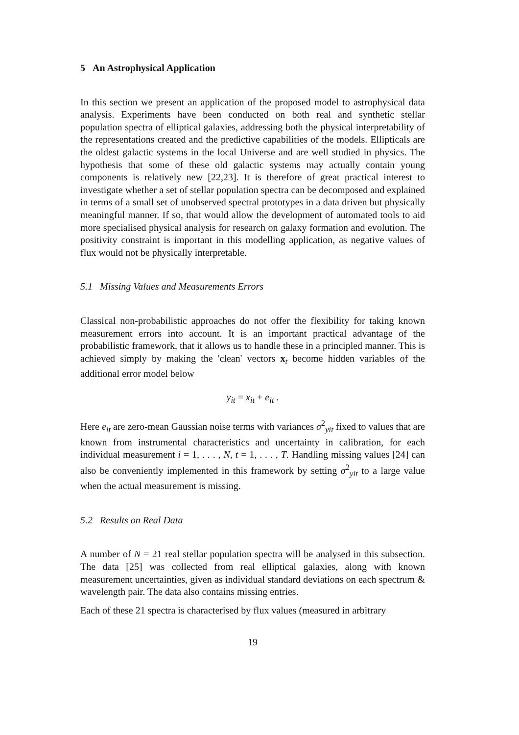5 An Astrophysical Application
In this section we present an application of the proposed model to astrophysical data analysis. Experiments have been conducted on both real and synthetic stellar population spectra of elliptical galaxies, addressing both the physical interpretability of the representations created and the predictive capabilities of the models. Ellipticals are the oldest galactic systems in the local Universe and are well studied in physics. The hypothesis that some of these old galactic systems may actually contain young components is relatively new [22,23]. It is therefore of great practical interest to investigate whether a set of stellar population spectra can be decomposed and explained in terms of a small set of unobserved spectral prototypes in a data driven but physically meaningful manner. If so, that would allow the development of automated tools to aid more specialised physical analysis for research on galaxy formation and evolution. The positivity constraint is important in this modelling application, as negative values of flux would not be physically interpretable.
5.1 Missing Values and Measurements Errors
Classical non-probabilistic approaches do not offer the flexibility for taking known measurement errors into account. It is an important practical advantage of the probabilistic framework, that it allows us to handle these in a principled manner. This is achieved simply by making the 'clean' vectors x<sub>t</sub> become hidden variables of the additional error model below
y<sub>it</sub> = x<sub>it</sub> + e<sub>it</sub> .
Here e<sub>it</sub> are zero-mean Gaussian noise terms with variances σ<sup>2</sup><sub>yit</sub> fixed to values that are known from instrumental characteristics and uncertainty in calibration, for each individual measurement i = 1, . . . , N, t = 1, . . . , T. Handling missing values [24] can also be conveniently implemented in this framework by setting σ<sup>2</sup><sub>yit</sub> to a large value when the actual measurement is missing.
5.2 Results on Real Data
A number of N = 21 real stellar population spectra will be analysed in this subsection. The data [25] was collected from real elliptical galaxies, along with known measurement uncertainties, given as individual standard deviations on each spectrum & wavelength pair. The data also contains missing entries.
Each of these 21 spectra is characterised by flux values (measured in arbitrary
19